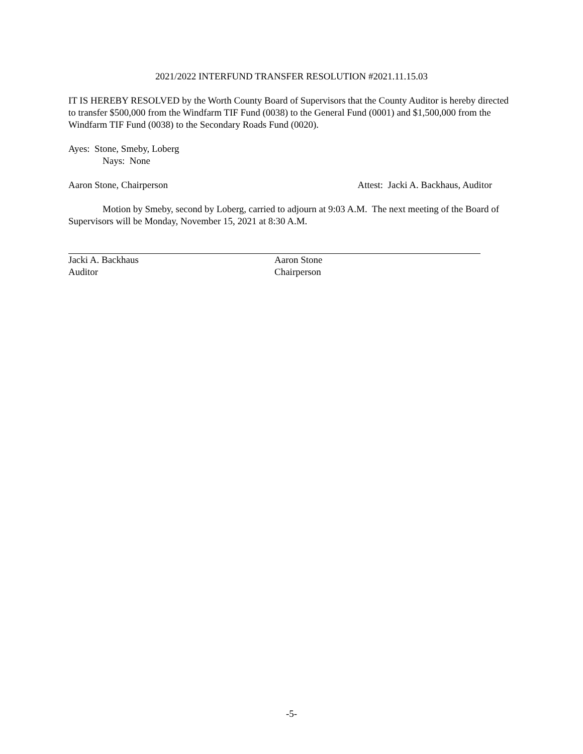2021/2022 INTERFUND TRANSFER RESOLUTION #2021.11.15.03
IT IS HEREBY RESOLVED by the Worth County Board of Supervisors that the County Auditor is hereby directed to transfer $500,000 from the Windfarm TIF Fund (0038) to the General Fund (0001) and $1,500,000 from the Windfarm TIF Fund (0038) to the Secondary Roads Fund (0020).
Ayes: Stone, Smeby, Loberg
Nays: None
Aaron Stone, Chairperson Attest: Jacki A. Backhaus, Auditor
Motion by Smeby, second by Loberg, carried to adjourn at 9:03 A.M. The next meeting of the Board of Supervisors will be Monday, November 15, 2021 at 8:30 A.M.
Jacki A. Backhaus
Auditor
Aaron Stone
Chairperson
-5-